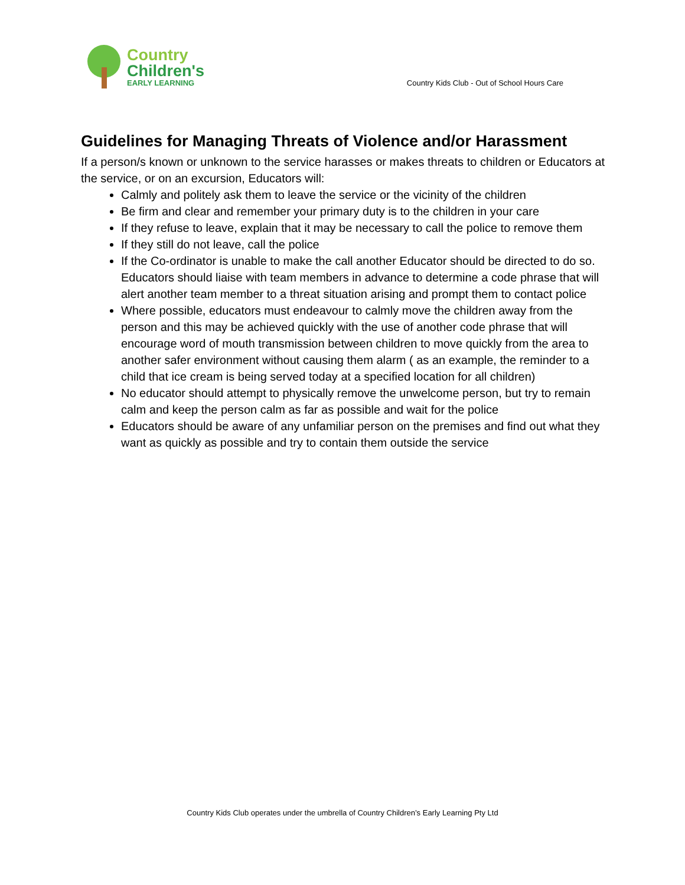Country
Children's
EARLY LEARNING
Country Kids Club - Out of School Hours Care
Guidelines for Managing Threats of Violence and/or Harassment
If a person/s known or unknown to the service harasses or makes threats to children or Educators at the service, or on an excursion, Educators will:
Calmly and politely ask them to leave the service or the vicinity of the children
Be firm and clear and remember your primary duty is to the children in your care
If they refuse to leave, explain that it may be necessary to call the police to remove them
If they still do not leave, call the police
If the Co-ordinator is unable to make the call another Educator should be directed to do so. Educators should liaise with team members in advance to determine a code phrase that will alert another team member to a threat situation arising and prompt them to contact police
Where possible, educators must endeavour to calmly move the children away from the person and this may be achieved quickly with the use of another code phrase that will encourage word of mouth transmission between children to move quickly from the area to another safer environment without causing them alarm ( as an example, the reminder to a child that ice cream is being served today at a specified location for all children)
No educator should attempt to physically remove the unwelcome person, but try to remain calm and keep the person calm as far as possible and wait for the police
Educators should be aware of any unfamiliar person on the premises and find out what they want as quickly as possible and try to contain them outside the service
Country Kids Club operates under the umbrella of Country Children’s Early Learning Pty Ltd